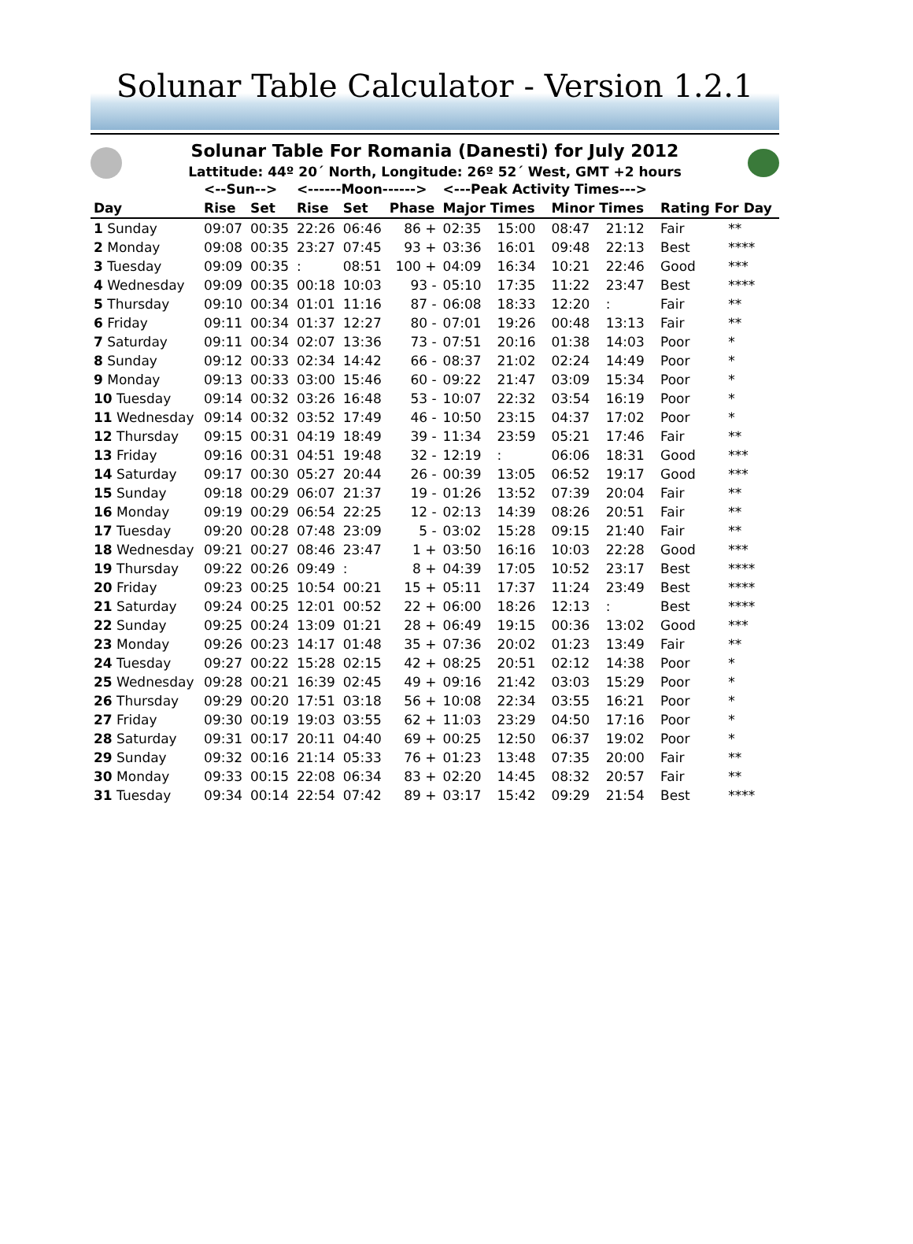Solunar Table Calculator - Version 1.2.1
Solunar Table For Romania (Danesti) for July 2012
Lattitude: 44º 20´ North, Longitude: 26º 52´ West, GMT +2 hours
| | <--Sun--> | | <------Moon------> | | | <---Peak Activity Times---> | | | | | |
| --- | --- | --- | --- | --- | --- | --- | --- | --- | --- | --- | --- |
| Day | Rise | Set | Rise | Set | Phase | Major Times | | Minor Times | | Rating For Day | |
| 1 Sunday | 09:07 | 00:35 | 22:26 | 06:46 | 86 + | 02:35 | 15:00 | 08:47 | 21:12 | Fair | ** |
| 2 Monday | 09:08 | 00:35 | 23:27 | 07:45 | 93 + | 03:36 | 16:01 | 09:48 | 22:13 | Best | **** |
| 3 Tuesday | 09:09 | 00:35 | : | 08:51 | 100 + | 04:09 | 16:34 | 10:21 | 22:46 | Good | *** |
| 4 Wednesday | 09:09 | 00:35 | 00:18 | 10:03 | 93 - | 05:10 | 17:35 | 11:22 | 23:47 | Best | **** |
| 5 Thursday | 09:10 | 00:34 | 01:01 | 11:16 | 87 - | 06:08 | 18:33 | 12:20 | : | Fair | ** |
| 6 Friday | 09:11 | 00:34 | 01:37 | 12:27 | 80 - | 07:01 | 19:26 | 00:48 | 13:13 | Fair | ** |
| 7 Saturday | 09:11 | 00:34 | 02:07 | 13:36 | 73 - | 07:51 | 20:16 | 01:38 | 14:03 | Poor | * |
| 8 Sunday | 09:12 | 00:33 | 02:34 | 14:42 | 66 - | 08:37 | 21:02 | 02:24 | 14:49 | Poor | * |
| 9 Monday | 09:13 | 00:33 | 03:00 | 15:46 | 60 - | 09:22 | 21:47 | 03:09 | 15:34 | Poor | * |
| 10 Tuesday | 09:14 | 00:32 | 03:26 | 16:48 | 53 - | 10:07 | 22:32 | 03:54 | 16:19 | Poor | * |
| 11 Wednesday | 09:14 | 00:32 | 03:52 | 17:49 | 46 - | 10:50 | 23:15 | 04:37 | 17:02 | Poor | * |
| 12 Thursday | 09:15 | 00:31 | 04:19 | 18:49 | 39 - | 11:34 | 23:59 | 05:21 | 17:46 | Fair | ** |
| 13 Friday | 09:16 | 00:31 | 04:51 | 19:48 | 32 - | 12:19 | : | 06:06 | 18:31 | Good | *** |
| 14 Saturday | 09:17 | 00:30 | 05:27 | 20:44 | 26 - | 00:39 | 13:05 | 06:52 | 19:17 | Good | *** |
| 15 Sunday | 09:18 | 00:29 | 06:07 | 21:37 | 19 - | 01:26 | 13:52 | 07:39 | 20:04 | Fair | ** |
| 16 Monday | 09:19 | 00:29 | 06:54 | 22:25 | 12 - | 02:13 | 14:39 | 08:26 | 20:51 | Fair | ** |
| 17 Tuesday | 09:20 | 00:28 | 07:48 | 23:09 | 5 - | 03:02 | 15:28 | 09:15 | 21:40 | Fair | ** |
| 18 Wednesday | 09:21 | 00:27 | 08:46 | 23:47 | 1 + | 03:50 | 16:16 | 10:03 | 22:28 | Good | *** |
| 19 Thursday | 09:22 | 00:26 | 09:49 | : | 8 + | 04:39 | 17:05 | 10:52 | 23:17 | Best | **** |
| 20 Friday | 09:23 | 00:25 | 10:54 | 00:21 | 15 + | 05:11 | 17:37 | 11:24 | 23:49 | Best | **** |
| 21 Saturday | 09:24 | 00:25 | 12:01 | 00:52 | 22 + | 06:00 | 18:26 | 12:13 | : | Best | **** |
| 22 Sunday | 09:25 | 00:24 | 13:09 | 01:21 | 28 + | 06:49 | 19:15 | 00:36 | 13:02 | Good | *** |
| 23 Monday | 09:26 | 00:23 | 14:17 | 01:48 | 35 + | 07:36 | 20:02 | 01:23 | 13:49 | Fair | ** |
| 24 Tuesday | 09:27 | 00:22 | 15:28 | 02:15 | 42 + | 08:25 | 20:51 | 02:12 | 14:38 | Poor | * |
| 25 Wednesday | 09:28 | 00:21 | 16:39 | 02:45 | 49 + | 09:16 | 21:42 | 03:03 | 15:29 | Poor | * |
| 26 Thursday | 09:29 | 00:20 | 17:51 | 03:18 | 56 + | 10:08 | 22:34 | 03:55 | 16:21 | Poor | * |
| 27 Friday | 09:30 | 00:19 | 19:03 | 03:55 | 62 + | 11:03 | 23:29 | 04:50 | 17:16 | Poor | * |
| 28 Saturday | 09:31 | 00:17 | 20:11 | 04:40 | 69 + | 00:25 | 12:50 | 06:37 | 19:02 | Poor | * |
| 29 Sunday | 09:32 | 00:16 | 21:14 | 05:33 | 76 + | 01:23 | 13:48 | 07:35 | 20:00 | Fair | ** |
| 30 Monday | 09:33 | 00:15 | 22:08 | 06:34 | 83 + | 02:20 | 14:45 | 08:32 | 20:57 | Fair | ** |
| 31 Tuesday | 09:34 | 00:14 | 22:54 | 07:42 | 89 + | 03:17 | 15:42 | 09:29 | 21:54 | Best | **** |